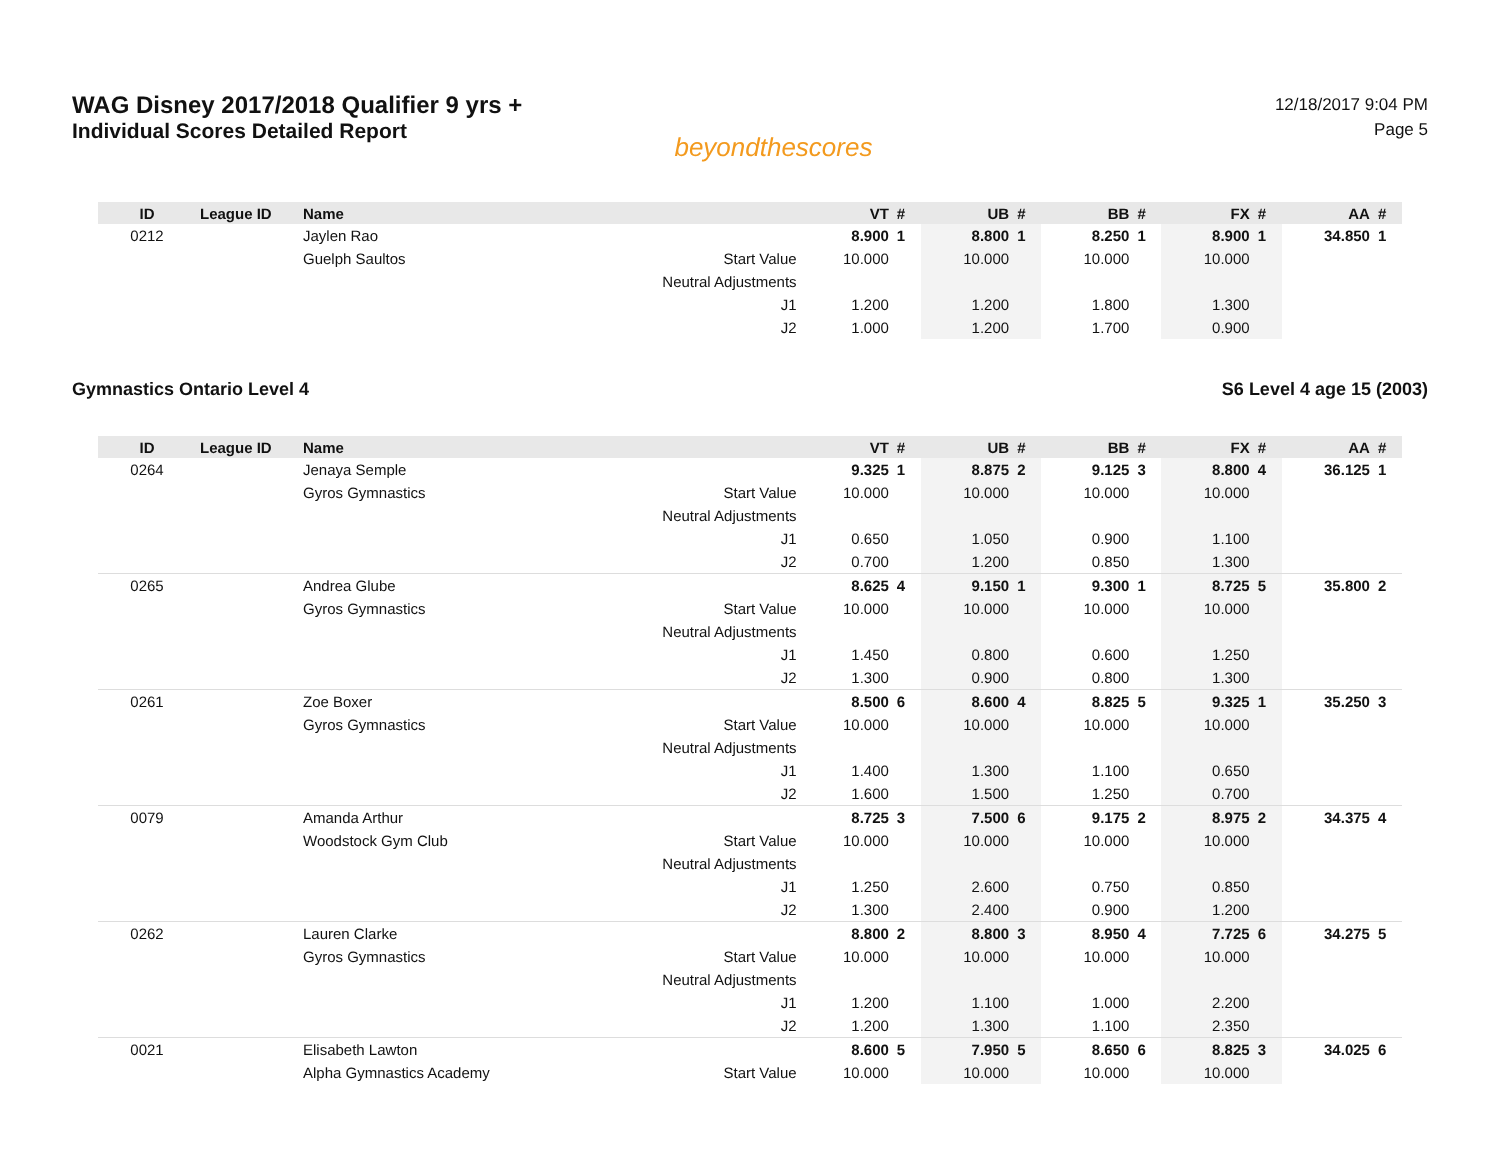WAG Disney 2017/2018 Qualifier 9 yrs +
Individual Scores Detailed Report
beyondthescores
12/18/2017 9:04 PM
Page 5
| ID | League ID | Name | | VT | # | UB | # | BB | # | FX | # | AA | # |
| --- | --- | --- | --- | --- | --- | --- | --- | --- | --- | --- | --- | --- | --- |
| 0212 | | Jaylen Rao | | 8.900 | 1 | 8.800 | 1 | 8.250 | 1 | 8.900 | 1 | 34.850 | 1 |
| | | Guelph Saultos | Start Value | 10.000 | | 10.000 | | 10.000 | | 10.000 | | | |
| | | | Neutral Adjustments | | | | | | | | | | |
| | | | J1 | 1.200 | | 1.200 | | 1.800 | | 1.300 | | | |
| | | | J2 | 1.000 | | 1.200 | | 1.700 | | 0.900 | | | |
Gymnastics Ontario Level 4 S6 Level 4 age 15 (2003)
| ID | League ID | Name | | VT | # | UB | # | BB | # | FX | # | AA | # |
| --- | --- | --- | --- | --- | --- | --- | --- | --- | --- | --- | --- | --- | --- |
| 0264 | | Jenaya Semple | | 9.325 | 1 | 8.875 | 2 | 9.125 | 3 | 8.800 | 4 | 36.125 | 1 |
| | | Gyros Gymnastics | Start Value | 10.000 | | 10.000 | | 10.000 | | 10.000 | | | |
| | | | Neutral Adjustments | | | | | | | | | | |
| | | | J1 | 0.650 | | 1.050 | | 0.900 | | 1.100 | | | |
| | | | J2 | 0.700 | | 1.200 | | 0.850 | | 1.300 | | | |
| 0265 | | Andrea Glube | | 8.625 | 4 | 9.150 | 1 | 9.300 | 1 | 8.725 | 5 | 35.800 | 2 |
| | | Gyros Gymnastics | Start Value | 10.000 | | 10.000 | | 10.000 | | 10.000 | | | |
| | | | Neutral Adjustments | | | | | | | | | | |
| | | | J1 | 1.450 | | 0.800 | | 0.600 | | 1.250 | | | |
| | | | J2 | 1.300 | | 0.900 | | 0.800 | | 1.300 | | | |
| 0261 | | Zoe Boxer | | 8.500 | 6 | 8.600 | 4 | 8.825 | 5 | 9.325 | 1 | 35.250 | 3 |
| | | Gyros Gymnastics | Start Value | 10.000 | | 10.000 | | 10.000 | | 10.000 | | | |
| | | | Neutral Adjustments | | | | | | | | | | |
| | | | J1 | 1.400 | | 1.300 | | 1.100 | | 0.650 | | | |
| | | | J2 | 1.600 | | 1.500 | | 1.250 | | 0.700 | | | |
| 0079 | | Amanda Arthur | | 8.725 | 3 | 7.500 | 6 | 9.175 | 2 | 8.975 | 2 | 34.375 | 4 |
| | | Woodstock Gym Club | Start Value | 10.000 | | 10.000 | | 10.000 | | 10.000 | | | |
| | | | Neutral Adjustments | | | | | | | | | | |
| | | | J1 | 1.250 | | 2.600 | | 0.750 | | 0.850 | | | |
| | | | J2 | 1.300 | | 2.400 | | 0.900 | | 1.200 | | | |
| 0262 | | Lauren Clarke | | 8.800 | 2 | 8.800 | 3 | 8.950 | 4 | 7.725 | 6 | 34.275 | 5 |
| | | Gyros Gymnastics | Start Value | 10.000 | | 10.000 | | 10.000 | | 10.000 | | | |
| | | | Neutral Adjustments | | | | | | | | | | |
| | | | J1 | 1.200 | | 1.100 | | 1.000 | | 2.200 | | | |
| | | | J2 | 1.200 | | 1.300 | | 1.100 | | 2.350 | | | |
| 0021 | | Elisabeth Lawton | | 8.600 | 5 | 7.950 | 5 | 8.650 | 6 | 8.825 | 3 | 34.025 | 6 |
| | | Alpha Gymnastics Academy | Start Value | 10.000 | | 10.000 | | 10.000 | | 10.000 | | | |